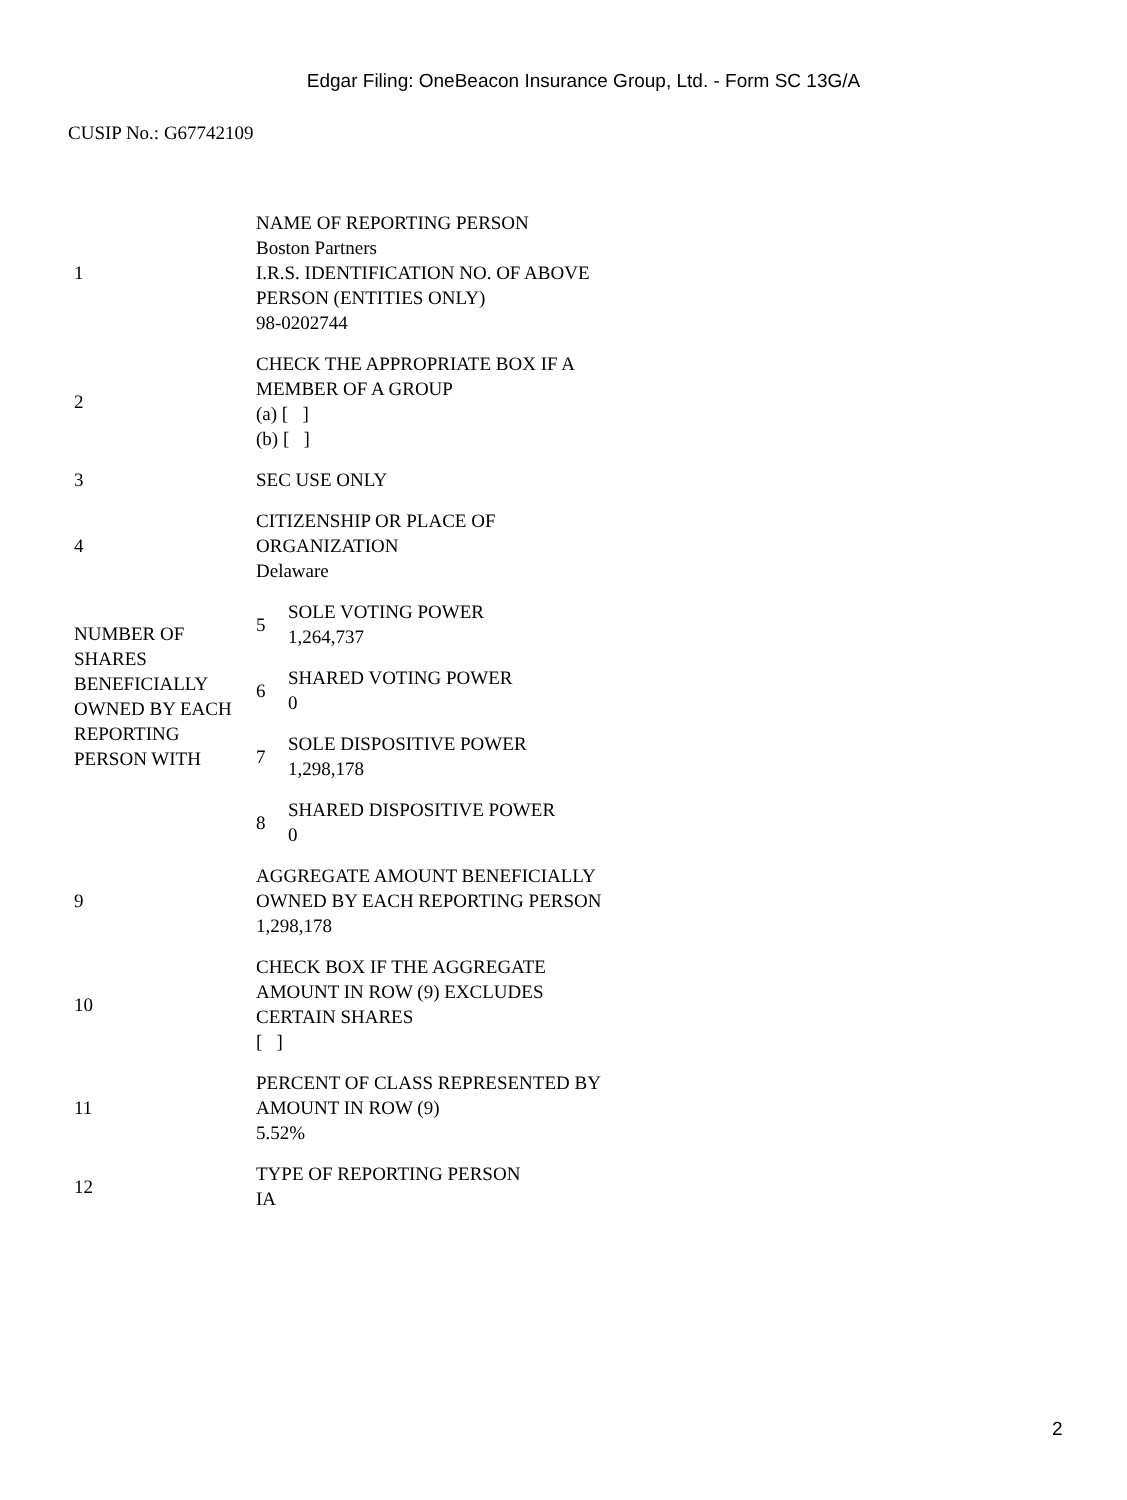Edgar Filing: OneBeacon Insurance Group, Ltd. - Form SC 13G/A
CUSIP No.: G67742109
| 1 | NAME OF REPORTING PERSON Boston Partners I.R.S. IDENTIFICATION NO. OF ABOVE PERSON (ENTITIES ONLY) 98-0202744 | |
| 2 | CHECK THE APPROPRIATE BOX IF A MEMBER OF A GROUP (a) [ ] (b) [ ] | |
| 3 | SEC USE ONLY | |
| 4 | CITIZENSHIP OR PLACE OF ORGANIZATION Delaware | |
| NUMBER OF SHARES BENEFICIALLY OWNED BY EACH REPORTING PERSON WITH | 5 | SOLE VOTING POWER 1,264,737 |
| | 6 | SHARED VOTING POWER 0 |
| | 7 | SOLE DISPOSITIVE POWER 1,298,178 |
| | 8 | SHARED DISPOSITIVE POWER 0 |
| 9 | AGGREGATE AMOUNT BENEFICIALLY OWNED BY EACH REPORTING PERSON 1,298,178 | |
| 10 | CHECK BOX IF THE AGGREGATE AMOUNT IN ROW (9) EXCLUDES CERTAIN SHARES [ ] | |
| 11 | PERCENT OF CLASS REPRESENTED BY AMOUNT IN ROW (9) 5.52% | |
| 12 | TYPE OF REPORTING PERSON IA | |
2